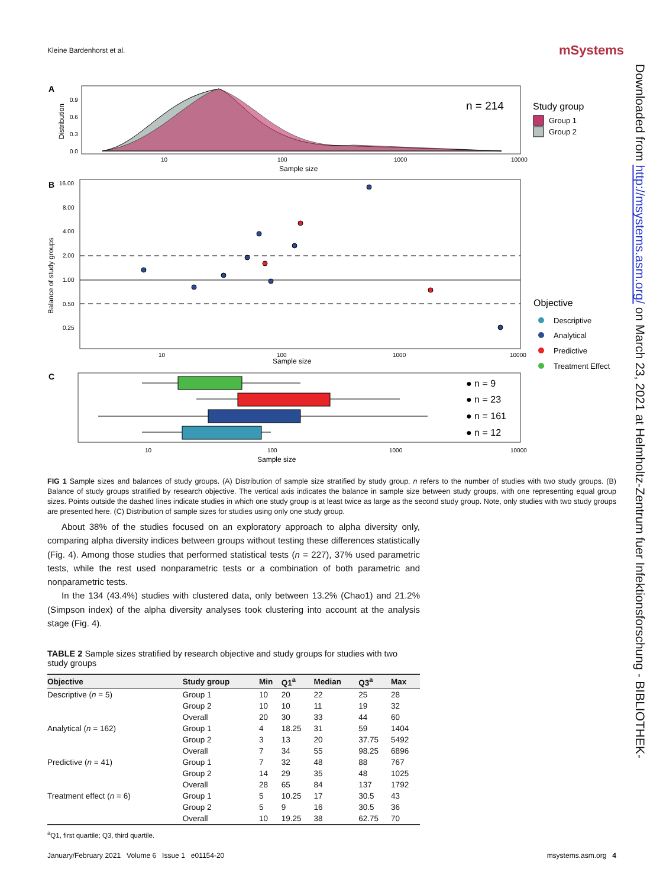Kleine Bardenhorst et al. mSystems
Downloaded from http://msystems.asm.org/ on March 23, 2021 at Helmholtz-Zentrum fuer Infektionsforschung - BIBLIOTHEK-
A
n = 214
Distribution
0.9
0.6
0.3
0.0
10
100
1000
10000
Sample size
Study group
Group 1
Group 2
B
Balance of study groups
16.00
8.00
4.00
2.00
1.00
0.50
0.25
10
100
1000
10000
Sample size
Objective
Descriptive
Analytical
Predictive
Treatment Effect
C
● n = 9
● n = 23
● n = 161
● n = 12
10
100
1000
10000
Sample size
FIG 1 Sample sizes and balances of study groups. (A) Distribution of sample size stratified by study group. n refers to the number of studies with two study groups. (B) Balance of study groups stratified by research objective. The vertical axis indicates the balance in sample size between study groups, with one representing equal group sizes. Points outside the dashed lines indicate studies in which one study group is at least twice as large as the second study group. Note, only studies with two study groups are presented here. (C) Distribution of sample sizes for studies using only one study group.
About 38% of the studies focused on an exploratory approach to alpha diversity only, comparing alpha diversity indices between groups without testing these differences statistically (Fig. 4). Among those studies that performed statistical tests (n = 227), 37% used parametric tests, while the rest used nonparametric tests or a combination of both parametric and nonparametric tests.
In the 134 (43.4%) studies with clustered data, only between 13.2% (Chao1) and 21.2% (Simpson index) of the alpha diversity analyses took clustering into account at the analysis stage (Fig. 4).
TABLE 2 Sample sizes stratified by research objective and study groups for studies with two study groups
| Objective | Study group | Min | Q1<sup>a</sup> | Median | Q3<sup>a</sup> | Max |
| --- | --- | --- | --- | --- | --- | --- |
| Descriptive ( n = 5) | Group 1 | 10 | 20 | 22 | 25 | 28 |
| | Group 2 | 10 | 10 | 11 | 19 | 32 |
| | Overall | 20 | 30 | 33 | 44 | 60 |
| Analytical ( n = 162) | Group 1 | 4 | 18.25 | 31 | 59 | 1404 |
| | Group 2 | 3 | 13 | 20 | 37.75 | 5492 |
| | Overall | 7 | 34 | 55 | 98.25 | 6896 |
| Predictive ( n = 41) | Group 1 | 7 | 32 | 48 | 88 | 767 |
| | Group 2 | 14 | 29 | 35 | 48 | 1025 |
| | Overall | 28 | 65 | 84 | 137 | 1792 |
| Treatment effect ( n = 6) | Group 1 | 5 | 10.25 | 17 | 30.5 | 43 |
| | Group 2 | 5 | 9 | 16 | 30.5 | 36 |
| | Overall | 10 | 19.25 | 38 | 62.75 | 70 |
<sup>a</sup> Q1, first quartile; Q3, third quartile.
January/February 2021 Volume 6 Issue 1 e01154-20 msystems.asm.org 4